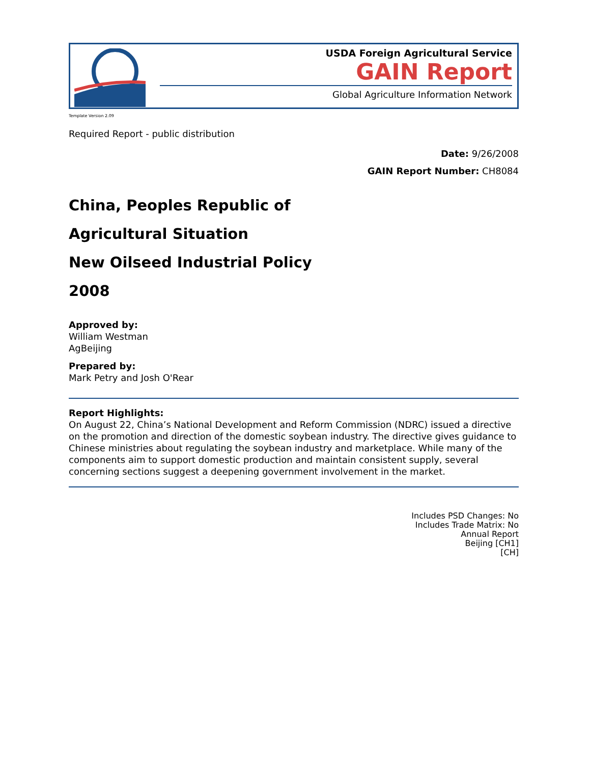USDA Foreign Agricultural Service
GAIN Report
Global Agriculture Information Network
Template Version 2.09
Required Report - public distribution
Date: 9/26/2008
GAIN Report Number: CH8084
China, Peoples Republic of
Agricultural Situation
New Oilseed Industrial Policy
2008
Approved by:
William Westman
AgBeijing
Prepared by:
Mark Petry and Josh O'Rear
Report Highlights:
On August 22, China’s National Development and Reform Commission (NDRC) issued a directive on the promotion and direction of the domestic soybean industry. The directive gives guidance to Chinese ministries about regulating the soybean industry and marketplace. While many of the components aim to support domestic production and maintain consistent supply, several concerning sections suggest a deepening government involvement in the market.
Includes PSD Changes: No
Includes Trade Matrix: No
Annual Report
Beijing [CH1]
[CH]